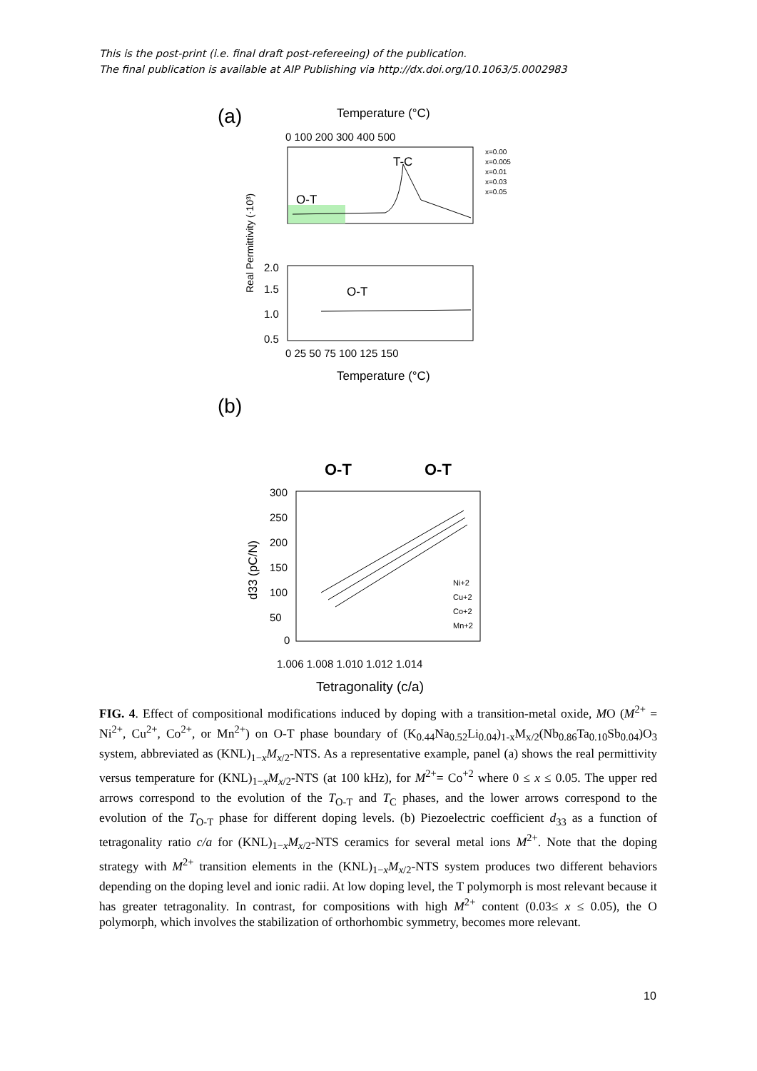This is the post-print (i.e. final draft post-refereeing) of the publication.
The final publication is available at AIP Publishing via http://dx.doi.org/10.1063/5.0002983
(a)
Temperature (°C)
0 100 200 300 400 500
O-T
T-C
x=0.00
x=0.005
x=0.01
x=0.03
x=0.05
Real Permittivity (·10³)
2.0
1.5
1.0
0.5
O-T
0 25 50 75 100 125 150
Temperature (°C)
(b)
O-T
O-T
d33 (pC/N)
300
250
200
150
100
50
0
Ni+2
Cu+2
Co+2
Mn+2
1.006 1.008 1.010 1.012 1.014
Tetragonality (c/a)
FIG. 4. Effect of compositional modifications induced by doping with a transition-metal oxide, MO (M<sup>2+</sup> = Ni<sup>2+</sup>, Cu<sup>2+</sup>, Co<sup>2+</sup>, or Mn<sup>2+</sup>) on O-T phase boundary of (K<sub>0.44</sub>Na<sub>0.52</sub>Li<sub>0.04</sub>)<sub>1-x</sub>M<sub>x/2</sub>(Nb<sub>0.86</sub>Ta<sub>0.10</sub>Sb<sub>0.04</sub>)O<sub>3</sub> system, abbreviated as (KNL)<sub>1−x</sub>M<sub>x/2</sub>-NTS. As a representative example, panel (a) shows the real permittivity versus temperature for (KNL)<sub>1−x</sub>M<sub>x/2</sub>-NTS (at 100 kHz), for M<sup>2+</sup>= Co<sup>+2</sup> where 0 ≤ x ≤ 0.05. The upper red arrows correspond to the evolution of the T<sub>O-T</sub> and T<sub>C</sub> phases, and the lower arrows correspond to the evolution of the T<sub>O-T</sub> phase for different doping levels. (b) Piezoelectric coefficient d<sub>33</sub> as a function of tetragonality ratio c/a for (KNL)<sub>1−x</sub>M<sub>x/2</sub>-NTS ceramics for several metal ions M<sup>2+</sup>. Note that the doping strategy with M<sup>2+</sup> transition elements in the (KNL)<sub>1−x</sub>M<sub>x/2</sub>-NTS system produces two different behaviors depending on the doping level and ionic radii. At low doping level, the T polymorph is most relevant because it has greater tetragonality. In contrast, for compositions with high M<sup>2+</sup> content (0.03≤ x ≤ 0.05), the O polymorph, which involves the stabilization of orthorhombic symmetry, becomes more relevant.
10